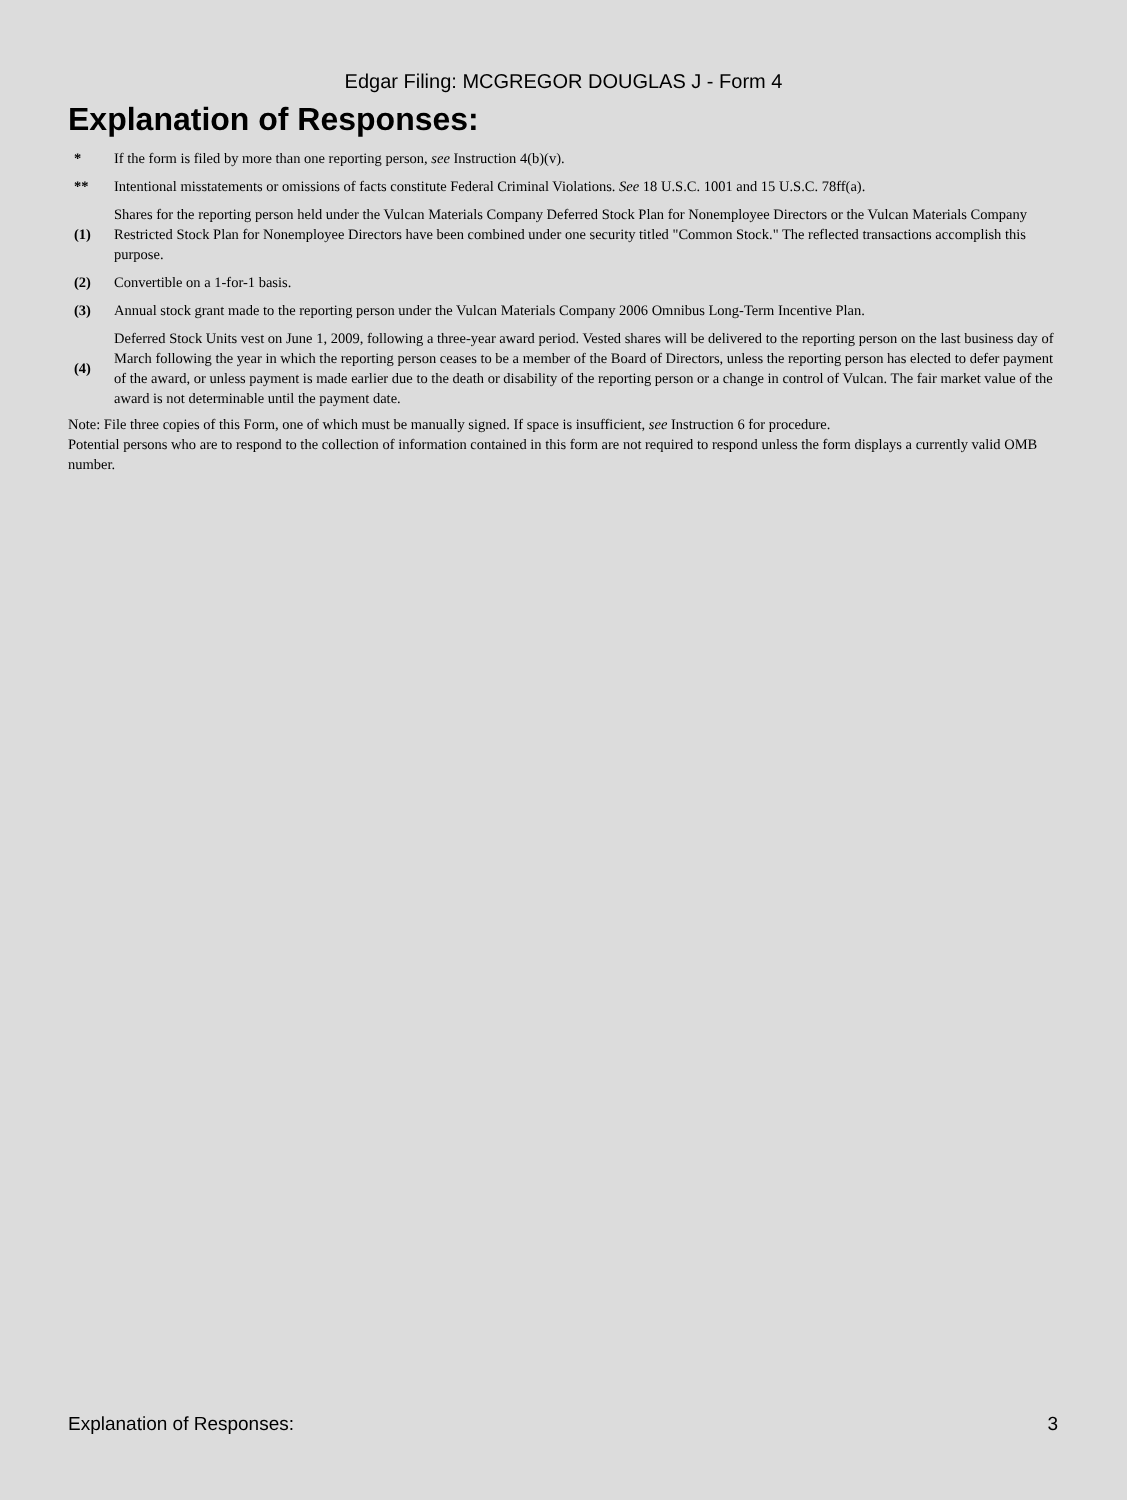Edgar Filing: MCGREGOR DOUGLAS J - Form 4
Explanation of Responses:
| * | If the form is filed by more than one reporting person, see Instruction 4(b)(v). |
| ** | Intentional misstatements or omissions of facts constitute Federal Criminal Violations. See 18 U.S.C. 1001 and 15 U.S.C. 78ff(a). |
| (1) | Shares for the reporting person held under the Vulcan Materials Company Deferred Stock Plan for Nonemployee Directors or the Vulcan Materials Company Restricted Stock Plan for Nonemployee Directors have been combined under one security titled "Common Stock." The reflected transactions accomplish this purpose. |
| (2) | Convertible on a 1-for-1 basis. |
| (3) | Annual stock grant made to the reporting person under the Vulcan Materials Company 2006 Omnibus Long-Term Incentive Plan. |
| (4) | Deferred Stock Units vest on June 1, 2009, following a three-year award period. Vested shares will be delivered to the reporting person on the last business day of March following the year in which the reporting person ceases to be a member of the Board of Directors, unless the reporting person has elected to defer payment of the award, or unless payment is made earlier due to the death or disability of the reporting person or a change in control of Vulcan. The fair market value of the award is not determinable until the payment date. |
Note: File three copies of this Form, one of which must be manually signed. If space is insufficient, see Instruction 6 for procedure.
Potential persons who are to respond to the collection of information contained in this form are not required to respond unless the form displays a currently valid OMB number.
Explanation of Responses: 3